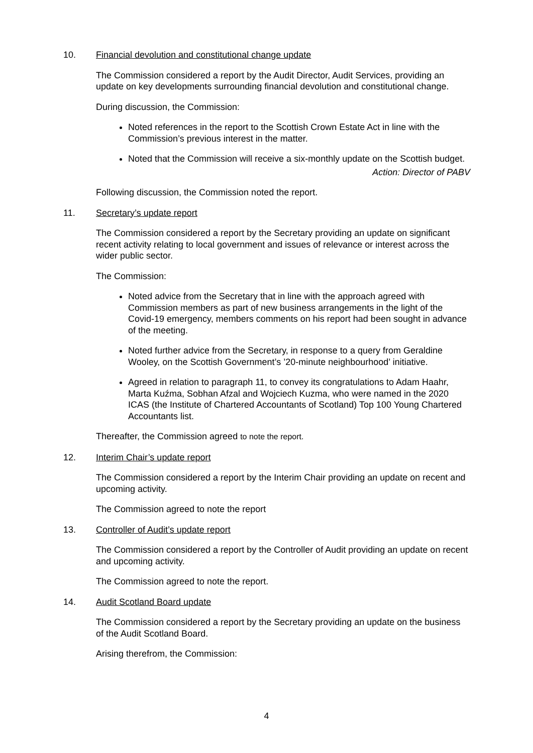10. Financial devolution and constitutional change update
The Commission considered a report by the Audit Director, Audit Services, providing an update on key developments surrounding financial devolution and constitutional change.
During discussion, the Commission:
Noted references in the report to the Scottish Crown Estate Act in line with the Commission’s previous interest in the matter.
Noted that the Commission will receive a six-monthly update on the Scottish budget.
Action: Director of PABV
Following discussion, the Commission noted the report.
11. Secretary’s update report
The Commission considered a report by the Secretary providing an update on significant recent activity relating to local government and issues of relevance or interest across the wider public sector.
The Commission:
Noted advice from the Secretary that in line with the approach agreed with Commission members as part of new business arrangements in the light of the Covid-19 emergency, members comments on his report had been sought in advance of the meeting.
Noted further advice from the Secretary, in response to a query from Geraldine Wooley, on the Scottish Government’s ’20-minute neighbourhood’ initiative.
Agreed in relation to paragraph 11, to convey its congratulations to Adam Haahr, Marta Kuźma, Sobhan Afzal and Wojciech Kuzma, who were named in the 2020 ICAS (the Institute of Chartered Accountants of Scotland) Top 100 Young Chartered Accountants list.
Thereafter, the Commission agreed to note the report.
12. Interim Chair’s update report
The Commission considered a report by the Interim Chair providing an update on recent and upcoming activity.
The Commission agreed to note the report
13. Controller of Audit’s update report
The Commission considered a report by the Controller of Audit providing an update on recent and upcoming activity.
The Commission agreed to note the report.
14. Audit Scotland Board update
The Commission considered a report by the Secretary providing an update on the business of the Audit Scotland Board.
Arising therefrom, the Commission:
4